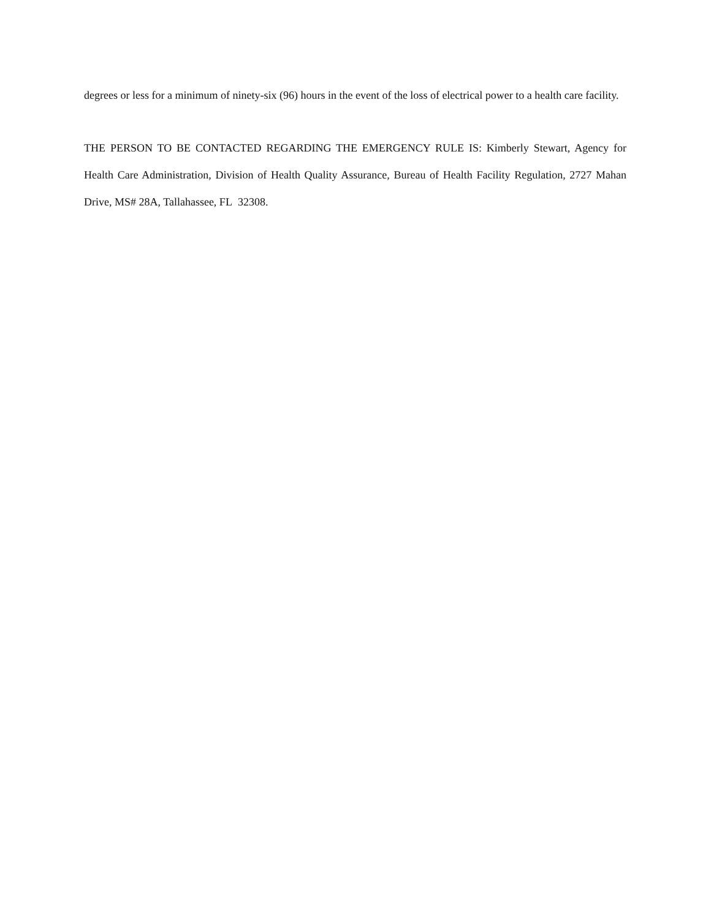degrees or less for a minimum of ninety-six (96) hours in the event of the loss of electrical power to a health care facility.
THE PERSON TO BE CONTACTED REGARDING THE EMERGENCY RULE IS: Kimberly Stewart, Agency for Health Care Administration, Division of Health Quality Assurance, Bureau of Health Facility Regulation, 2727 Mahan Drive, MS# 28A, Tallahassee, FL 32308.